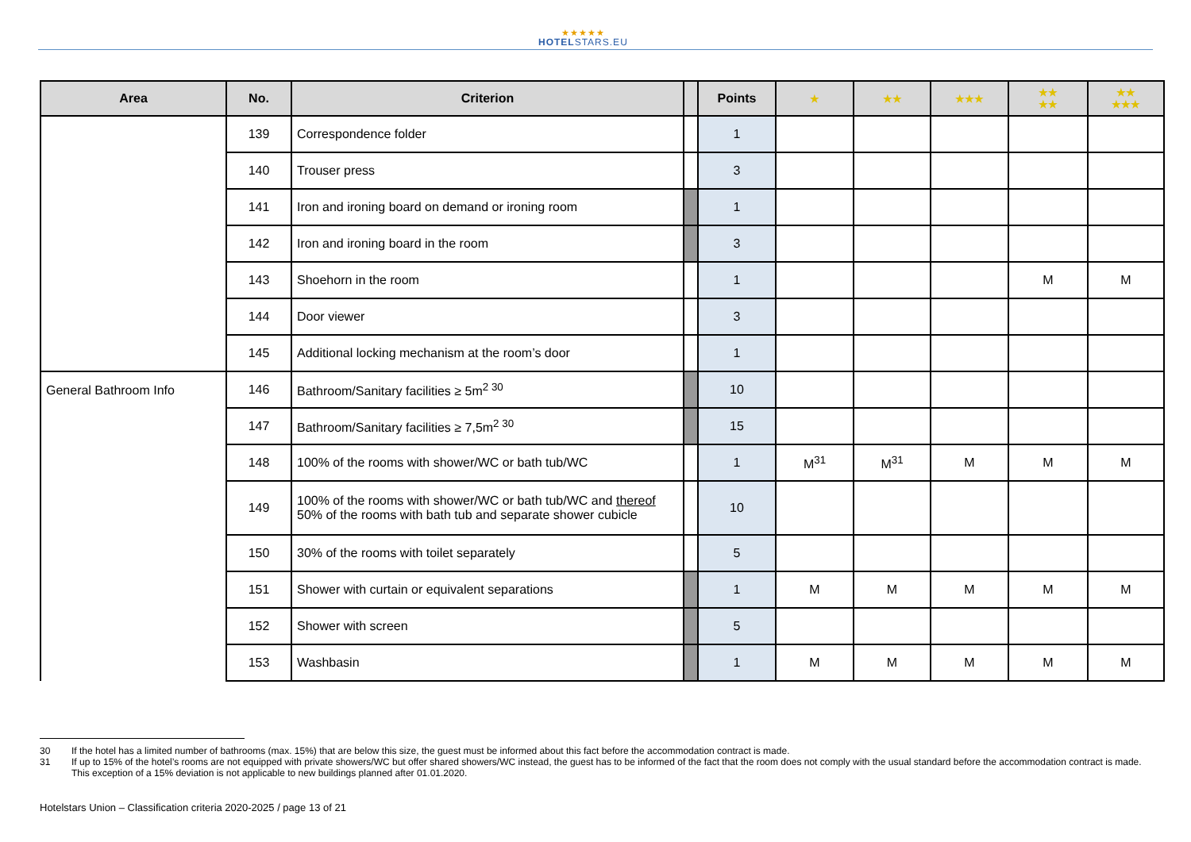★★★★★
HOTELSTARS.EU
| Area | No. | Criterion | | Points | ★ | ★★ | ★★★ | ★★ ★★ | ★★ ★★★ |
| --- | --- | --- | --- | --- | --- | --- | --- | --- | --- |
| | 139 | Correspondence folder | | 1 | | | | | |
| | 140 | Trouser press | | 3 | | | | | |
| | 141 | Iron and ironing board on demand or ironing room | | 1 | | | | | |
| | 142 | Iron and ironing board in the room | | 3 | | | | | |
| | 143 | Shoehorn in the room | | 1 | | | | M | M |
| | 144 | Door viewer | | 3 | | | | | |
| | 145 | Additional locking mechanism at the room’s door | | 1 | | | | | |
| General Bathroom Info | 146 | Bathroom/Sanitary facilities ≥ 5m<sup>2 30</sup> | | 10 | | | | | |
| | 147 | Bathroom/Sanitary facilities ≥ 7,5m<sup>2 30</sup> | | 15 | | | | | |
| | 148 | 100% of the rooms with shower/WC or bath tub/WC | | 1 | M<sup>31</sup> | M<sup>31</sup> | M | M | M |
| | 149 | 100% of the rooms with shower/WC or bath tub/WC and thereof 50% of the rooms with bath tub and separate shower cubicle | | 10 | | | | | |
| | 150 | 30% of the rooms with toilet separately | | 5 | | | | | |
| | 151 | Shower with curtain or equivalent separations | | 1 | M | M | M | M | M |
| | 152 | Shower with screen | | 5 | | | | | |
| | 153 | Washbasin | | 1 | M | M | M | M | M |
30 If the hotel has a limited number of bathrooms (max. 15%) that are below this size, the guest must be informed about this fact before the accommodation contract is made.
31 If up to 15% of the hotel’s rooms are not equipped with private showers/WC but offer shared showers/WC instead, the guest has to be informed of the fact that the room does not comply with the usual standard before the accommodation contract is made. This exception of a 15% deviation is not applicable to new buildings planned after 01.01.2020.
Hotelstars Union – Classification criteria 2020-2025 / page 13 of 21